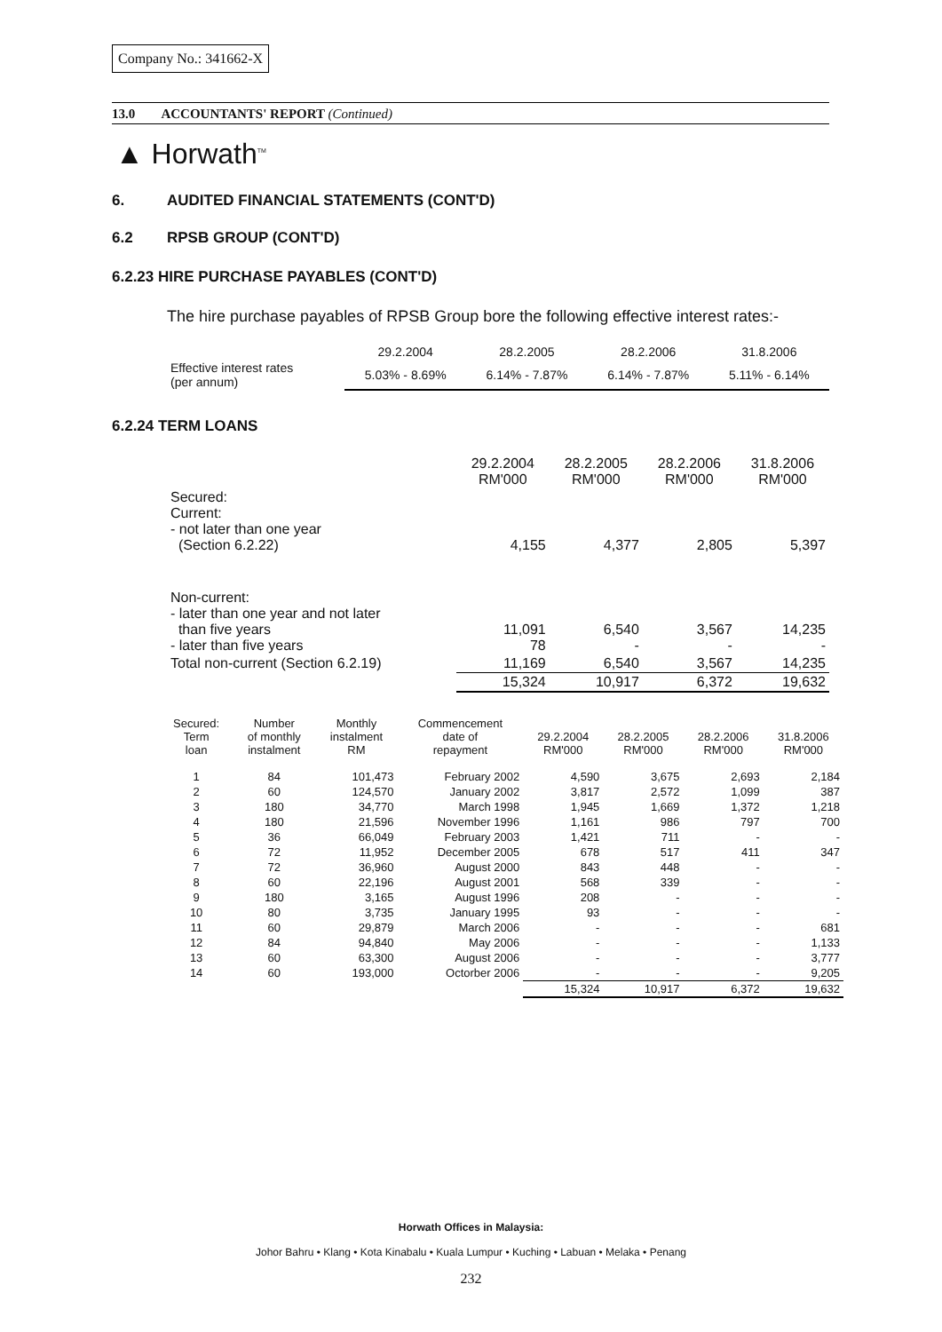Company No.: 341662-X
13.0 ACCOUNTANTS' REPORT (Continued)
▲ Horwath<sup>TM</sup>
6. AUDITED FINANCIAL STATEMENTS (CONT'D)
6.2 RPSB GROUP (CONT'D)
6.2.23 HIRE PURCHASE PAYABLES (CONT'D)
The hire purchase payables of RPSB Group bore the following effective interest rates:-
| | 29.2.2004 | 28.2.2005 | 28.2.2006 | 31.8.2006 |
| Effective interest rates (per annum) | 5.03% - 8.69% | 6.14% - 7.87% | 6.14% - 7.87% | 5.11% - 6.14% |
6.2.24 TERM LOANS
| | 29.2.2004 RM'000 | 28.2.2005 RM'000 | 28.2.2006 RM'000 | 31.8.2006 RM'000 |
| Secured: Current: - not later than one year (Section 6.2.22) | 4,155 | 4,377 | 2,805 | 5,397 |
| Non-current: - later than one year and not later than five years - later than five years | 11,091 78 | 6,540 - | 3,567 - | 14,235 - |
| Total non-current (Section 6.2.19) | 11,169 | 6,540 | 3,567 | 14,235 |
| | 15,324 | 10,917 | 6,372 | 19,632 |
| Secured: Term loan | Number of monthly instalment | Monthly instalment RM | Commencement date of repayment | 29.2.2004 RM'000 | 28.2.2005 RM'000 | 28.2.2006 RM'000 | 31.8.2006 RM'000 |
| 1 | 84 | 101,473 | February 2002 | 4,590 | 3,675 | 2,693 | 2,184 |
| 2 | 60 | 124,570 | January 2002 | 3,817 | 2,572 | 1,099 | 387 |
| 3 | 180 | 34,770 | March 1998 | 1,945 | 1,669 | 1,372 | 1,218 |
| 4 | 180 | 21,596 | November 1996 | 1,161 | 986 | 797 | 700 |
| 5 | 36 | 66,049 | February 2003 | 1,421 | 711 | - | - |
| 6 | 72 | 11,952 | December 2005 | 678 | 517 | 411 | 347 |
| 7 | 72 | 36,960 | August 2000 | 843 | 448 | - | - |
| 8 | 60 | 22,196 | August 2001 | 568 | 339 | - | - |
| 9 | 180 | 3,165 | August 1996 | 208 | - | - | - |
| 10 | 80 | 3,735 | January 1995 | 93 | - | - | - |
| 11 | 60 | 29,879 | March 2006 | - | - | - | 681 |
| 12 | 84 | 94,840 | May 2006 | - | - | - | 1,133 |
| 13 | 60 | 63,300 | August 2006 | - | - | - | 3,777 |
| 14 | 60 | 193,000 | Octorber 2006 | - | - | - | 9,205 |
| | | | | 15,324 | 10,917 | 6,372 | 19,632 |
Horwath Offices in Malaysia:
Johor Bahru • Klang • Kota Kinabalu • Kuala Lumpur • Kuching • Labuan • Melaka • Penang
232